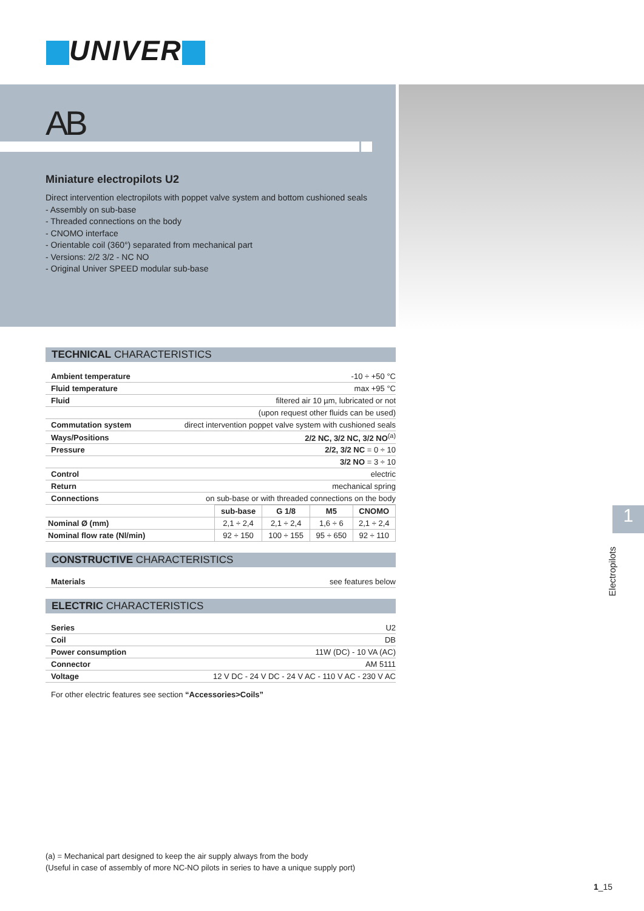UNIVER
AB
Miniature electropilots U2
Direct intervention electropilots with poppet valve system and bottom cushioned seals
- Assembly on sub-base
- Threaded connections on the body
- CNOMO interface
- Orientable coil (360°) separated from mechanical part
- Versions: 2/2 3/2 - NC NO
- Original Univer SPEED modular sub-base
TECHNICAL CHARACTERISTICS
| Ambient temperature | -10 ÷ +50 °C |
| Fluid temperature | max +95 °C |
| Fluid | filtered air 10 µm, lubricated or not |
| | (upon request other fluids can be used) |
| Commutation system | direct intervention poppet valve system with cushioned seals |
| Ways/Positions | 2/2 NC, 3/2 NC, 3/2 NO<sup>(a)</sup> |
| Pressure | 2/2, 3/2 NC = 0 ÷ 10 |
| | 3/2 NO = 3 ÷ 10 |
| Control | electric |
| Return | mechanical spring |
| Connections | on sub-base or with threaded connections on the body |
| | sub-base | G 1/8 | M5 | CNOMO |
| Nominal Ø (mm) | 2,1 ÷ 2,4 | 2,1 ÷ 2,4 | 1,6 ÷ 6 | 2,1 ÷ 2,4 |
| Nominal flow rate (Nl/min) | 92 ÷ 150 | 100 ÷ 155 | 95 ÷ 650 | 92 ÷ 110 |
CONSTRUCTIVE CHARACTERISTICS
| Materials | see features below |
ELECTRIC CHARACTERISTICS
| Series | U2 |
| Coil | DB |
| Power consumption | 11W (DC) - 10 VA (AC) |
| Connector | AM 5111 |
| Voltage | 12 V DC - 24 V DC - 24 V AC - 110 V AC - 230 V AC |
For other electric features see section “Accessories>Coils”
1
Electropilots
(a) = Mechanical part designed to keep the air supply always from the body
(Useful in case of assembly of more NC-NO pilots in series to have a unique supply port)
1_15